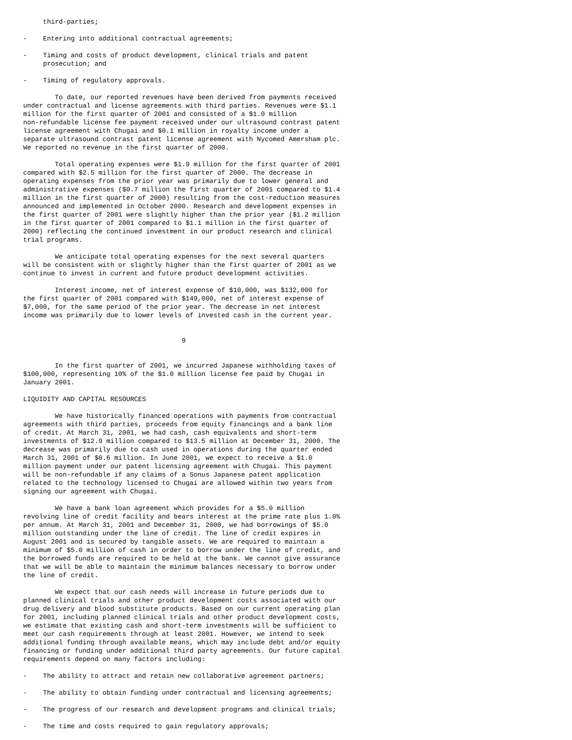third-parties;

-    Entering into additional contractual agreements;

-    Timing and costs of product development, clinical trials and patent
     prosecution; and

-    Timing of regulatory approvals.

        To date, our reported revenues have been derived from payments received
under contractual and license agreements with third parties. Revenues were $1.1
million for the first quarter of 2001 and consisted of a $1.0 million
non-refundable license fee payment received under our ultrasound contrast patent
license agreement with Chugai and $0.1 million in royalty income under a
separate ultrasound contrast patent license agreement with Nycomed Amersham plc.
We reported no revenue in the first quarter of 2000.

        Total operating expenses were $1.9 million for the first quarter of 2001
compared with $2.5 million for the first quarter of 2000. The decrease in
operating expenses from the prior year was primarily due to lower general and
administrative expenses ($0.7 million the first quarter of 2001 compared to $1.4
million in the first quarter of 2000) resulting from the cost-reduction measures
announced and implemented in October 2000. Research and development expenses in
the first quarter of 2001 were slightly higher than the prior year ($1.2 million
in the first quarter of 2001 compared to $1.1 million in the first quarter of
2000) reflecting the continued investment in our product research and clinical
trial programs.

        We anticipate total operating expenses for the next several quarters
will be consistent with or slightly higher than the first quarter of 2001 as we
continue to invest in current and future product development activities.

        Interest income, net of interest expense of $10,000, was $132,000 for
the first quarter of 2001 compared with $149,000, net of interest expense of
$7,000, for the same period of the prior year. The decrease in net interest
income was primarily due to lower levels of invested cash in the current year.


                                        9


        In the first quarter of 2001, we incurred Japanese withholding taxes of
$100,000, representing 10% of the $1.0 million license fee paid by Chugai in
January 2001.

LIQUIDITY AND CAPITAL RESOURCES

        We have historically financed operations with payments from contractual
agreements with third parties, proceeds from equity financings and a bank line
of credit. At March 31, 2001, we had cash, cash equivalents and short-term
investments of $12.9 million compared to $13.5 million at December 31, 2000. The
decrease was primarily due to cash used in operations during the quarter ended
March 31, 2001 of $0.6 million. In June 2001, we expect to receive a $1.0
million payment under our patent licensing agreement with Chugai. This payment
will be non-refundable if any claims of a Sonus Japanese patent application
related to the technology licensed to Chugai are allowed within two years from
signing our agreement with Chugai.

        We have a bank loan agreement which provides for a $5.0 million
revolving line of credit facility and bears interest at the prime rate plus 1.0%
per annum. At March 31, 2001 and December 31, 2000, we had borrowings of $5.0
million outstanding under the line of credit. The line of credit expires in
August 2001 and is secured by tangible assets. We are required to maintain a
minimum of $5.0 million of cash in order to borrow under the line of credit, and
the borrowed funds are required to be held at the bank. We cannot give assurance
that we will be able to maintain the minimum balances necessary to borrow under
the line of credit.

        We expect that our cash needs will increase in future periods due to
planned clinical trials and other product development costs associated with our
drug delivery and blood substitute products. Based on our current operating plan
for 2001, including planned clinical trials and other product development costs,
we estimate that existing cash and short-term investments will be sufficient to
meet our cash requirements through at least 2001. However, we intend to seek
additional funding through available means, which may include debt and/or equity
financing or funding under additional third party agreements. Our future capital
requirements depend on many factors including:

-    The ability to attract and retain new collaborative agreement partners;

-    The ability to obtain funding under contractual and licensing agreements;

-    The progress of our research and development programs and clinical trials;

-    The time and costs required to gain regulatory approvals;